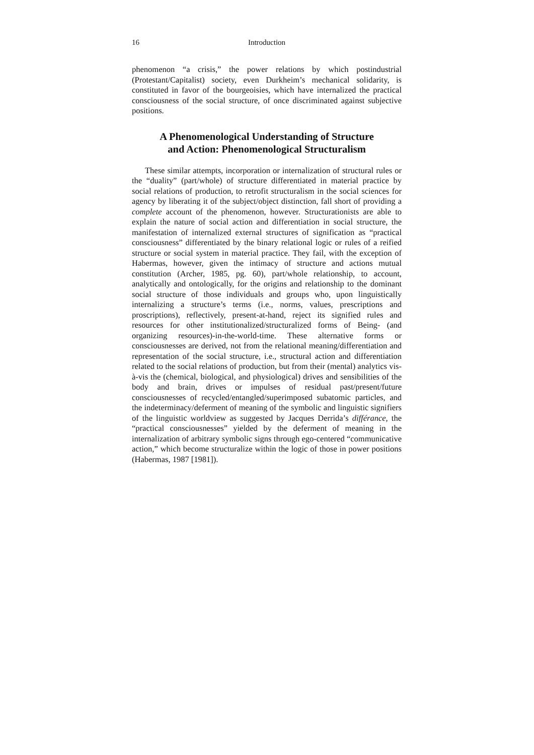16 Introduction
phenomenon “a crisis,” the power relations by which postindustrial (Protestant/Capitalist) society, even Durkheim’s mechanical solidarity, is constituted in favor of the bourgeoisies, which have internalized the practical consciousness of the social structure, of once discriminated against subjective positions.
A Phenomenological Understanding of Structure
and Action: Phenomenological Structuralism
These similar attempts, incorporation or internalization of structural rules or the “duality” (part/whole) of structure differentiated in material practice by social relations of production, to retrofit structuralism in the social sciences for agency by liberating it of the subject/object distinction, fall short of providing a complete account of the phenomenon, however. Structurationists are able to explain the nature of social action and differentiation in social structure, the manifestation of internalized external structures of signification as “practical consciousness” differentiated by the binary relational logic or rules of a reified structure or social system in material practice. They fail, with the exception of Habermas, however, given the intimacy of structure and actions mutual constitution (Archer, 1985, pg. 60), part/whole relationship, to account, analytically and ontologically, for the origins and relationship to the dominant social structure of those individuals and groups who, upon linguistically internalizing a structure’s terms (i.e., norms, values, prescriptions and proscriptions), reflectively, present-at-hand, reject its signified rules and resources for other institutionalized/structuralized forms of Being- (and organizing resources)-in-the-world-time. These alternative forms or consciousnesses are derived, not from the relational meaning/differentiation and representation of the social structure, i.e., structural action and differentiation related to the social relations of production, but from their (mental) analytics vis-à-vis the (chemical, biological, and physiological) drives and sensibilities of the body and brain, drives or impulses of residual past/present/future consciousnesses of recycled/entangled/superimposed subatomic particles, and the indeterminacy/deferment of meaning of the symbolic and linguistic signifiers of the linguistic worldview as suggested by Jacques Derrida’s différance, the “practical consciousnesses” yielded by the deferment of meaning in the internalization of arbitrary symbolic signs through ego-centered “communicative action,” which become structuralize within the logic of those in power positions (Habermas, 1987 [1981]).